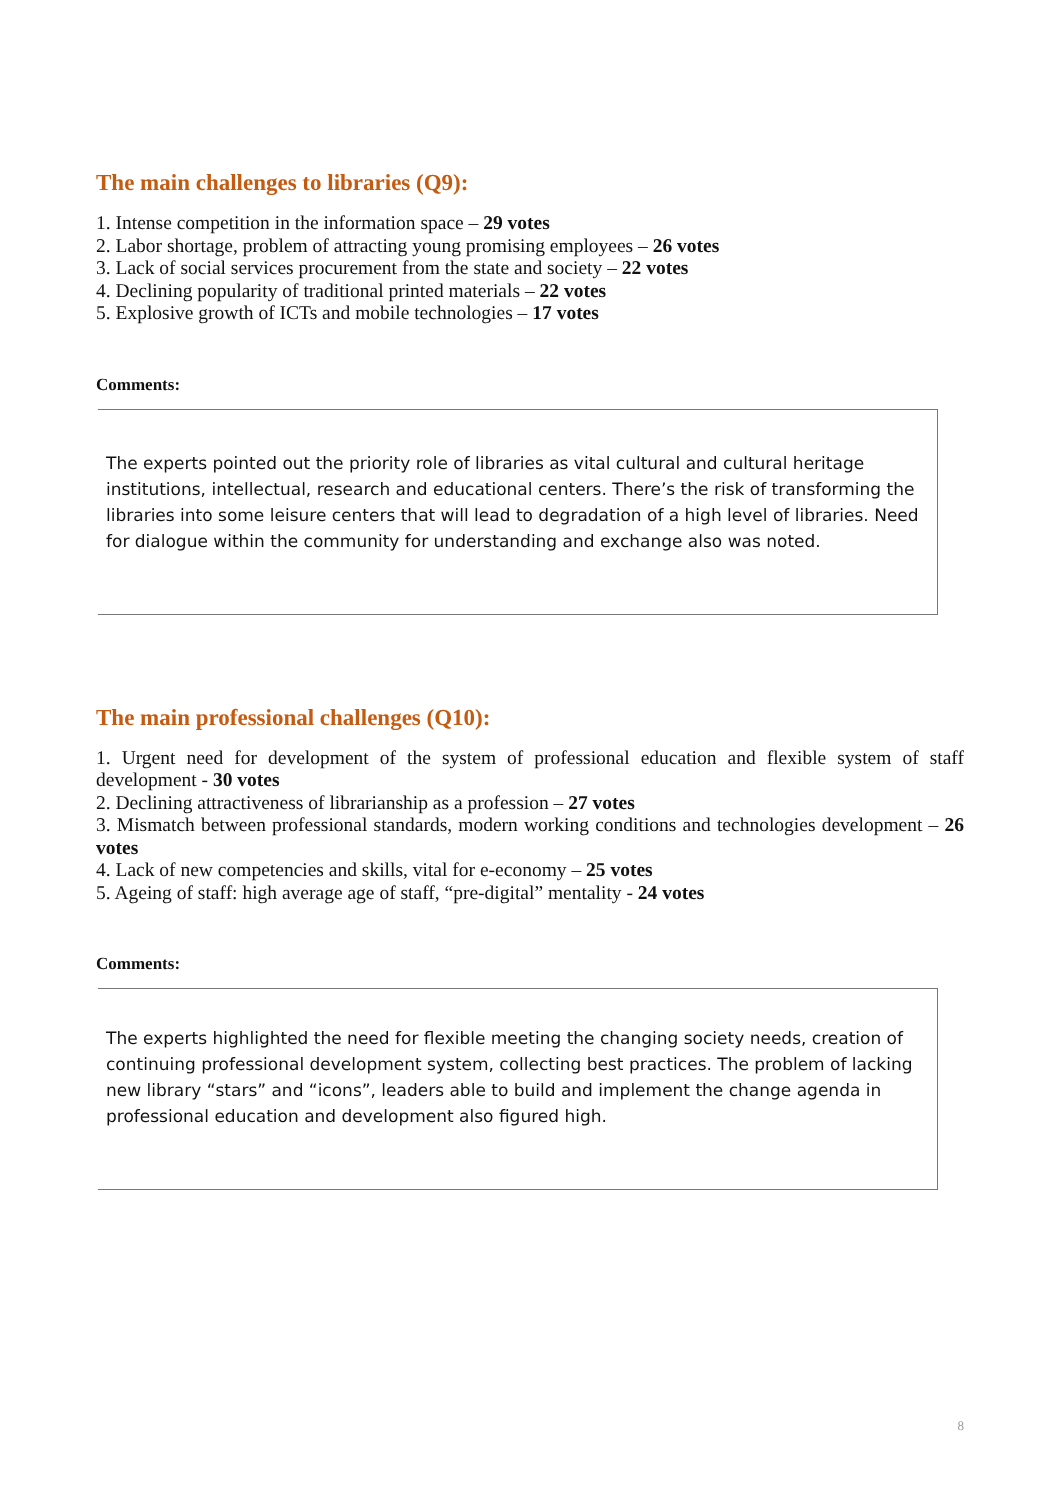The main challenges to libraries (Q9):
1. Intense competition in the information space – 29 votes
2. Labor shortage, problem of attracting young promising employees – 26 votes
3. Lack of social services procurement from the state and society – 22 votes
4. Declining popularity of traditional printed materials – 22 votes
5. Explosive growth of ICTs and mobile technologies – 17 votes
Comments:
The experts pointed out the priority role of libraries as vital cultural and cultural heritage institutions, intellectual, research and educational centers. There’s the risk of transforming the libraries into some leisure centers that will lead to degradation of a high level of libraries. Need for dialogue within the community for understanding and exchange also was noted.
The main professional challenges (Q10):
1. Urgent need for development of the system of professional education and flexible system of staff development - 30 votes
2. Declining attractiveness of librarianship as a profession – 27 votes
3. Mismatch between professional standards, modern working conditions and technologies development – 26 votes
4. Lack of new competencies and skills, vital for e-economy – 25 votes
5. Ageing of staff: high average age of staff, “pre-digital” mentality - 24 votes
Comments:
The experts highlighted the need for flexible meeting the changing society needs, creation of continuing professional development system, collecting best practices. The problem of lacking new library “stars” and “icons”, leaders able to build and implement the change agenda in professional education and development also figured high.
8